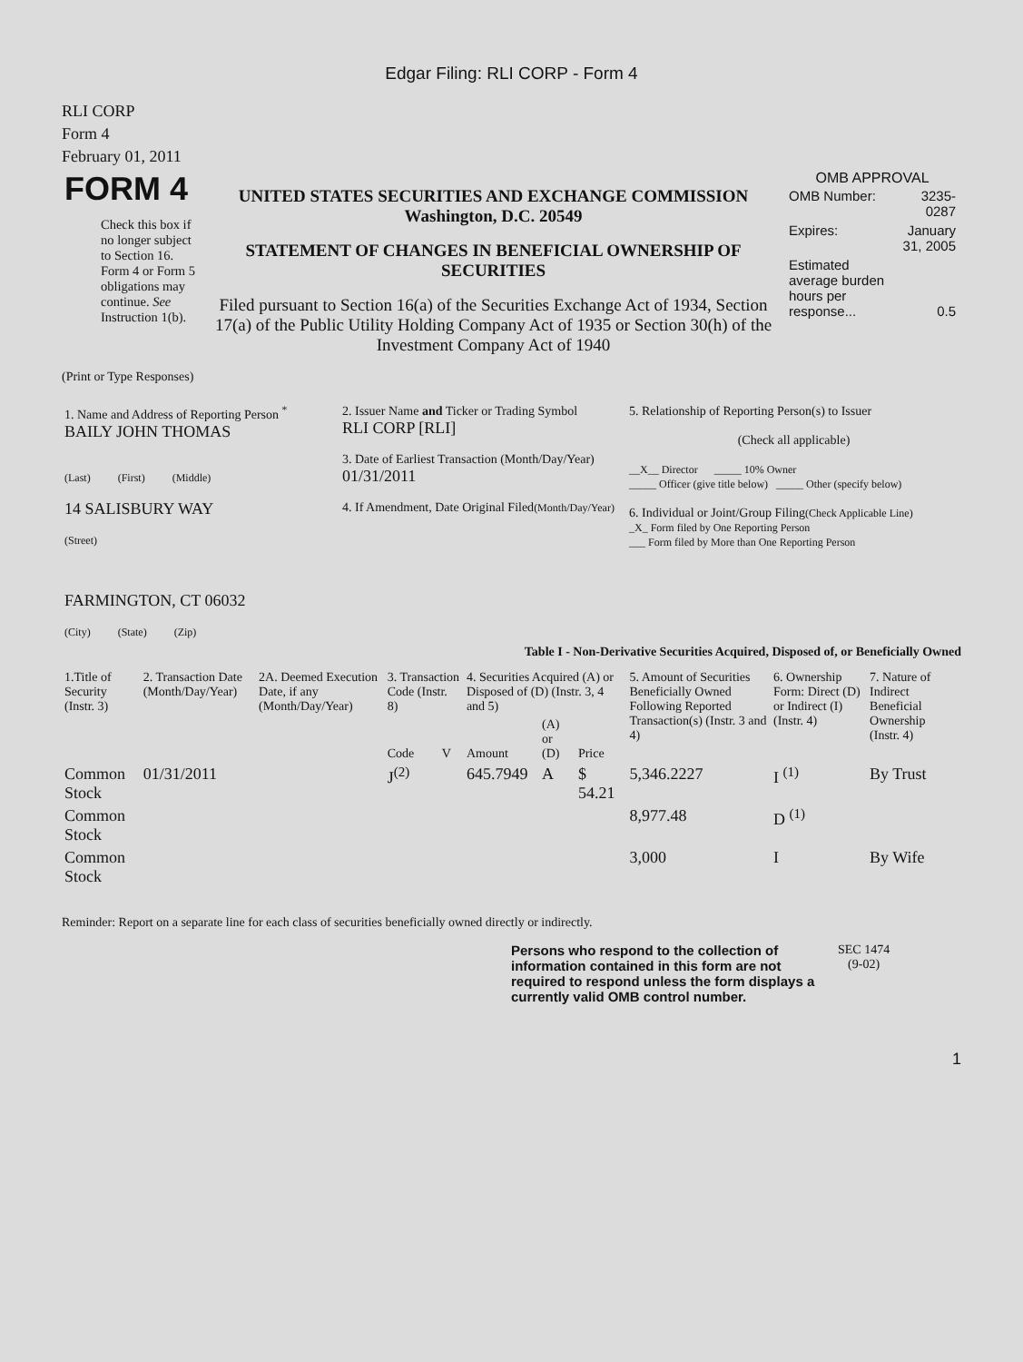Edgar Filing: RLI CORP - Form 4
RLI CORP
Form 4
February 01, 2011
| FORM 4 Check this box if no longer subject to Section 16. Form 4 or Form 5 obligations may continue. See Instruction 1(b). | UNITED STATES SECURITIES AND EXCHANGE COMMISSION Washington, D.C. 20549 STATEMENT OF CHANGES IN BENEFICIAL OWNERSHIP OF SECURITIES Filed pursuant to Section 16(a) of the Securities Exchange Act of 1934, Section 17(a) of the Public Utility Holding Company Act of 1935 or Section 30(h) of the Investment Company Act of 1940 | OMB APPROVAL / OMB Number: / 3235-0287 / / Expires: / January 31, 2005 / / Estimated average burden hours per response... / 0.5 / |
(Print or Type Responses)
| 1. Name and Address of Reporting Person <sup>*</sup> BAILY JOHN THOMAS (Last) (First) (Middle) 14 SALISBURY WAY (Street) FARMINGTON, CT 06032 (City) (State) (Zip) | 2. Issuer Name and Ticker or Trading Symbol RLI CORP [RLI] 3. Date of Earliest Transaction (Month/Day/Year) 01/31/2011 4. If Amendment, Date Original Filed (Month/Day/Year) | 5. Relationship of Reporting Person(s) to Issuer (Check all applicable) __X__ Director _____ 10% Owner _____ Officer (give title below) _____ Other (specify below) 6. Individual or Joint/Group Filing (Check Applicable Line) _X_ Form filed by One Reporting Person ___ Form filed by More than One Reporting Person |
Table I - Non-Derivative Securities Acquired, Disposed of, or Beneficially Owned
| 1.Title of Security (Instr. 3) | 2. Transaction Date (Month/Day/Year) | 2A. Deemed Execution Date, if any (Month/Day/Year) | 3. Transaction Code (Instr. 8) | | 4. Securities Acquired (A) or Disposed of (D) (Instr. 3, 4 and 5) | | | 5. Amount of Securities Beneficially Owned Following Reported Transaction(s) (Instr. 3 and 4) | 6. Ownership Form: Direct (D) or Indirect (I) (Instr. 4) | 7. Nature of Indirect Beneficial Ownership (Instr. 4) |
| --- | --- | --- | --- | --- | --- | --- | --- | --- | --- | --- |
| | | | Code | V | Amount | (A) or (D) | Price | | | |
| Common Stock | 01/31/2011 | | J<sup>(2)</sup> | | 645.7949 | A | $ 54.21 | 5,346.2227 | I <sup>(1)</sup> | By Trust |
| Common Stock | | | | | | | | 8,977.48 | D <sup>(1)</sup> | |
| Common Stock | | | | | | | | 3,000 | I | By Wife |
Reminder: Report on a separate line for each class of securities beneficially owned directly or indirectly.
Persons who respond to the collection of information contained in this form are not required to respond unless the form displays a currently valid OMB control number.
SEC 1474
(9-02)
1